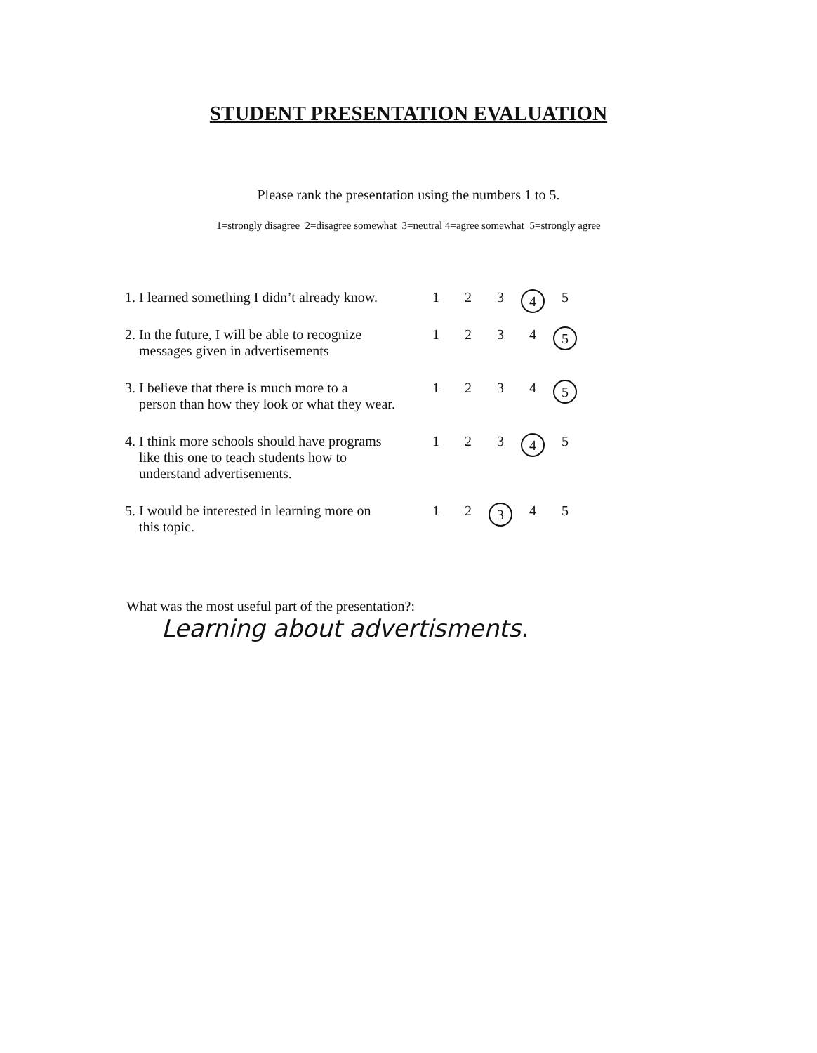STUDENT PRESENTATION EVALUATION
Please rank the presentation using the numbers 1 to 5.
1=strongly disagree 2=disagree somewhat 3=neutral 4=agree somewhat 5=strongly agree
| 1. I learned something I didn’t already know. | 1 | 2 | 3 | 4 | 5 |
| 2. In the future, I will be able to recognize messages given in advertisements | 1 | 2 | 3 | 4 | 5 |
| 3. I believe that there is much more to a person than how they look or what they wear. | 1 | 2 | 3 | 4 | 5 |
| 4. I think more schools should have programs like this one to teach students how to understand advertisements. | 1 | 2 | 3 | 4 | 5 |
| 5. I would be interested in learning more on this topic. | 1 | 2 | 3 | 4 | 5 |
What was the most useful part of the presentation?:
Learning about advertisments.